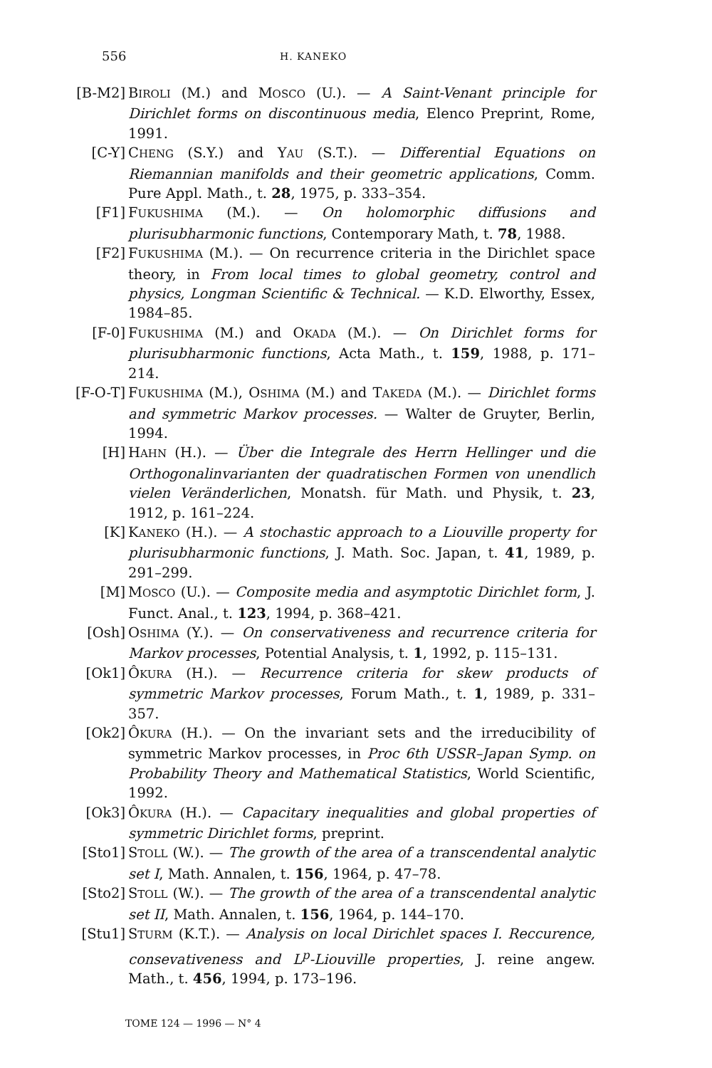556 H. KANEKO
[B-M2] BIROLI (M.) and MOSCO (U.). — A Saint-Venant principle for Dirichlet forms on discontinuous media, Elenco Preprint, Rome, 1991.
[C-Y] CHENG (S.Y.) and YAU (S.T.). — Differential Equations on Riemannian manifolds and their geometric applications, Comm. Pure Appl. Math., t. 28, 1975, p. 333–354.
[F1] FUKUSHIMA (M.). — On holomorphic diffusions and plurisubharmonic functions, Contemporary Math, t. 78, 1988.
[F2] FUKUSHIMA (M.). — On recurrence criteria in the Dirichlet space theory, in From local times to global geometry, control and physics, Longman Scientific & Technical. — K.D. Elworthy, Essex, 1984–85.
[F-0] FUKUSHIMA (M.) and OKADA (M.). — On Dirichlet forms for plurisubharmonic functions, Acta Math., t. 159, 1988, p. 171–214.
[F-O-T] FUKUSHIMA (M.), OSHIMA (M.) and TAKEDA (M.). — Dirichlet forms and symmetric Markov processes. — Walter de Gruyter, Berlin, 1994.
[H] HAHN (H.). — Über die Integrale des Herrn Hellinger und die Orthogonalinvarianten der quadratischen Formen von unendlich vielen Veränderlichen, Monatsh. für Math. und Physik, t. 23, 1912, p. 161–224.
[K] KANEKO (H.). — A stochastic approach to a Liouville property for plurisubharmonic functions, J. Math. Soc. Japan, t. 41, 1989, p. 291–299.
[M] MOSCO (U.). — Composite media and asymptotic Dirichlet form, J. Funct. Anal., t. 123, 1994, p. 368–421.
[Osh] OSHIMA (Y.). — On conservativeness and recurrence criteria for Markov processes, Potential Analysis, t. 1, 1992, p. 115–131.
[Ok1] ÔKURA (H.). — Recurrence criteria for skew products of symmetric Markov processes, Forum Math., t. 1, 1989, p. 331–357.
[Ok2] ÔKURA (H.). — On the invariant sets and the irreducibility of symmetric Markov processes, in Proc 6th USSR–Japan Symp. on Probability Theory and Mathematical Statistics, World Scientific, 1992.
[Ok3] ÔKURA (H.). — Capacitary inequalities and global properties of symmetric Dirichlet forms, preprint.
[Sto1] STOLL (W.). — The growth of the area of a transcendental analytic set I, Math. Annalen, t. 156, 1964, p. 47–78.
[Sto2] STOLL (W.). — The growth of the area of a transcendental analytic set II, Math. Annalen, t. 156, 1964, p. 144–170.
[Stu1] STURM (K.T.). — Analysis on local Dirichlet spaces I. Reccurence, consevativeness and L<sup>p</sup>-Liouville properties, J. reine angew. Math., t. 456, 1994, p. 173–196.
TOME 124 — 1996 — N° 4